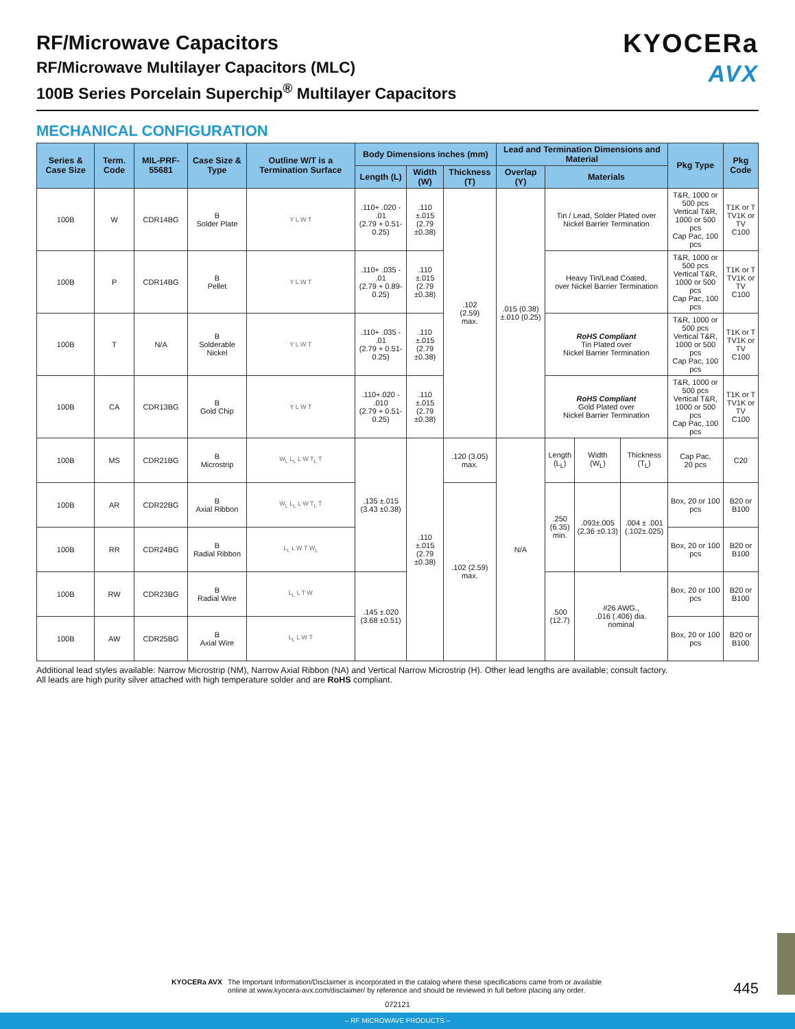RF/Microwave Capacitors
RF/Microwave Multilayer Capacitors (MLC)
100B Series Porcelain Superchip<sup>®</sup> Multilayer Capacitors
KYOCERa
AVX
MECHANICAL CONFIGURATION
| Series & Case Size | Term. Code | MIL-PRF-55681 | Case Size & Type | Outline W/T is a Termination Surface | Body Dimensions inches (mm) | | | Lead and Termination Dimensions and Material | | | | Pkg Type | Pkg Code |
| --- | --- | --- | --- | --- | --- | --- | --- | --- | --- | --- | --- | --- | --- |
| | | | | | Length (L) | Width (W) | Thickness (T) | Overlap (Y) | Materials | | | | |
| 100B | W | CDR14BG | B Solder Plate | Y L W T | .110+ .020 - .01 (2.79 + 0.51-0.25) | .110 ±.015 (2.79 ±0.38) | .102 (2.59) max. | .015 (0.38) ±.010 (0.25) | Tin / Lead, Solder Plated over Nickel Barrier Termination | | | T&R, 1000 or 500 pcs Vertical T&R, 1000 or 500 pcs Cap Pac, 100 pcs | T1K or T TV1K or TV C100 |
| 100B | P | CDR14BG | B Pellet | Y L W T | .110+ .035 - .01 (2.79 + 0.89-0.25) | .110 ±.015 (2.79 ±0.38) | | | Heavy Tin/Lead Coated, over Nickel Barrier Termination | | | T&R, 1000 or 500 pcs Vertical T&R, 1000 or 500 pcs Cap Pac, 100 pcs | T1K or T TV1K or TV C100 |
| 100B | T | N/A | B Solderable Nickel | Y L W T | .110+ .035 - .01 (2.79 + 0.51-0.25) | .110 ±.015 (2.79 ±0.38) | | | RoHS Compliant Tin Plated over Nickel Barrier Termination | | | T&R, 1000 or 500 pcs Vertical T&R, 1000 or 500 pcs Cap Pac, 100 pcs | T1K or T TV1K or TV C100 |
| 100B | CA | CDR13BG | B Gold Chip | Y L W T | .110+.020 - .010 (2.79 + 0.51-0.25) | .110 ±.015 (2.79 ±0.38) | | | RoHS Compliant Gold Plated over Nickel Barrier Termination | | | T&R, 1000 or 500 pcs Vertical T&R, 1000 or 500 pcs Cap Pac, 100 pcs | T1K or T TV1K or TV C100 |
| 100B | MS | CDR21BG | B Microstrip | W<sub>L</sub> L<sub>L</sub> L W T<sub>L</sub> T | .135 ±.015 (3.43 ±0.38) | .110 ±.015 (2.79 ±0.38) | .120 (3.05) max. | N/A | Length (L<sub>L</sub>) | Width (W<sub>L</sub>) | Thickness (T<sub>L</sub>) | Cap Pac, 20 pcs | C20 |
| 100B | AR | CDR22BG | B Axial Ribbon | W<sub>L</sub> L<sub>L</sub> L W T<sub>L</sub> T | | | .102 (2.59) max. | | .250 (6.35) min. | .093±.005 (2.36 ±0.13) | .004 ± .001 (.102±.025) | Box, 20 or 100 pcs | B20 or B100 |
| 100B | RR | CDR24BG | B Radial Ribbon | L<sub>L</sub> L W T W<sub>L</sub> | | | | | | | | Box, 20 or 100 pcs | B20 or B100 |
| 100B | RW | CDR23BG | B Radial Wire | L<sub>L</sub> L T W | .145 ±.020 (3.68 ±0.51) | | | | .500 (12.7) | #26 AWG., .016 (.406) dia. nominal | | Box, 20 or 100 pcs | B20 or B100 |
| 100B | AW | CDR25BG | B Axial Wire | L<sub>L</sub> L W T | | | | | | | | Box, 20 or 100 pcs | B20 or B100 |
Additional lead styles available: Narrow Microstrip (NM), Narrow Axial Ribbon (NA) and Vertical Narrow Microstrip (H). Other lead lengths are available; consult factory.
All leads are high purity silver attached with high temperature solder and are RoHS compliant.
KYOCERa AVX The Important Information/Disclaimer is incorporated in the catalog where these specifications came from or available
online at www.kyocera-avx.com/disclaimer/ by reference and should be reviewed in full before placing any order.
445
072121
– RF MICROWAVE PRODUCTS –